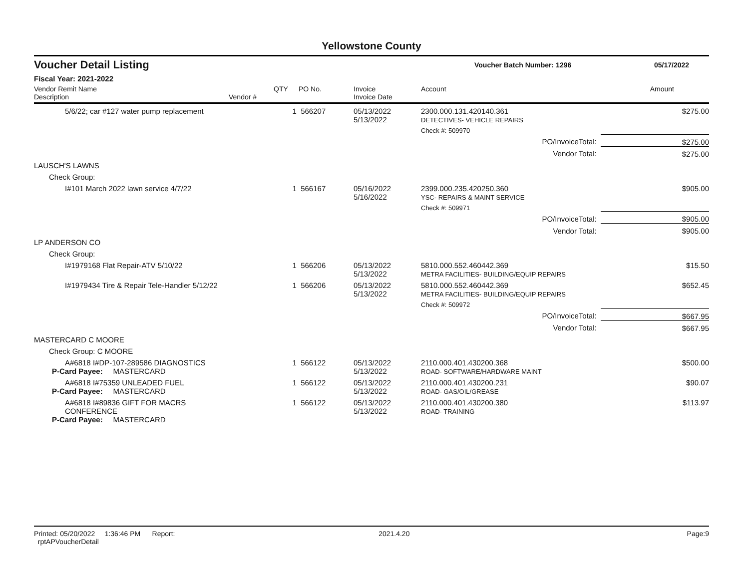Yellowstone County
Voucher Detail Listing Voucher Batch Number: 1296 05/17/2022
Fiscal Year: 2021-2022
| Vendor Remit Name Description | Vendor # | QTY | PO No. | Invoice Invoice Date | Account | Amount |
| --- | --- | --- | --- | --- | --- | --- |
| 5/6/22; car #127 water pump replacement | | 1 | 566207 | 05/13/2022 5/13/2022 | 2300.000.131.420140.361 DETECTIVES- VEHICLE REPAIRS | $275.00 |
| | | | | | Check #: 509970 | |
| PO/InvoiceTotal: | | | | | | $275.00 |
| Vendor Total: | | | | | | $275.00 |
| LAUSCH'S LAWNS | | | | | | |
| Check Group: | | | | | | |
| I#101 March 2022 lawn service 4/7/22 | | 1 | 566167 | 05/16/2022 5/16/2022 | 2399.000.235.420250.360 YSC- REPAIRS & MAINT SERVICE | $905.00 |
| | | | | | Check #: 509971 | |
| PO/InvoiceTotal: | | | | | | $905.00 |
| Vendor Total: | | | | | | $905.00 |
| LP ANDERSON CO | | | | | | |
| Check Group: | | | | | | |
| I#1979168 Flat Repair-ATV 5/10/22 | | 1 | 566206 | 05/13/2022 5/13/2022 | 5810.000.552.460442.369 METRA FACILITIES- BUILDING/EQUIP REPAIRS | $15.50 |
| I#1979434 Tire & Repair Tele-Handler 5/12/22 | | 1 | 566206 | 05/13/2022 5/13/2022 | 5810.000.552.460442.369 METRA FACILITIES- BUILDING/EQUIP REPAIRS | $652.45 |
| | | | | | Check #: 509972 | |
| PO/InvoiceTotal: | | | | | | $667.95 |
| Vendor Total: | | | | | | $667.95 |
| MASTERCARD C MOORE | | | | | | |
| Check Group: C MOORE | | | | | | |
| A#6818 I#DP-107-289586 DIAGNOSTICS P-Card Payee: MASTERCARD | | 1 | 566122 | 05/13/2022 5/13/2022 | 2110.000.401.430200.368 ROAD- SOFTWARE/HARDWARE MAINT | $500.00 |
| A#6818 I#75359 UNLEADED FUEL P-Card Payee: MASTERCARD | | 1 | 566122 | 05/13/2022 5/13/2022 | 2110.000.401.430200.231 ROAD- GAS/OIL/GREASE | $90.07 |
| A#6818 I#89836 GIFT FOR MACRS CONFERENCE P-Card Payee: MASTERCARD | | 1 | 566122 | 05/13/2022 5/13/2022 | 2110.000.401.430200.380 ROAD- TRAINING | $113.97 |
Printed: 05/20/2022 1:36:46 PM Report: rptAPVoucherDetail 2021.4.20 Page: 9